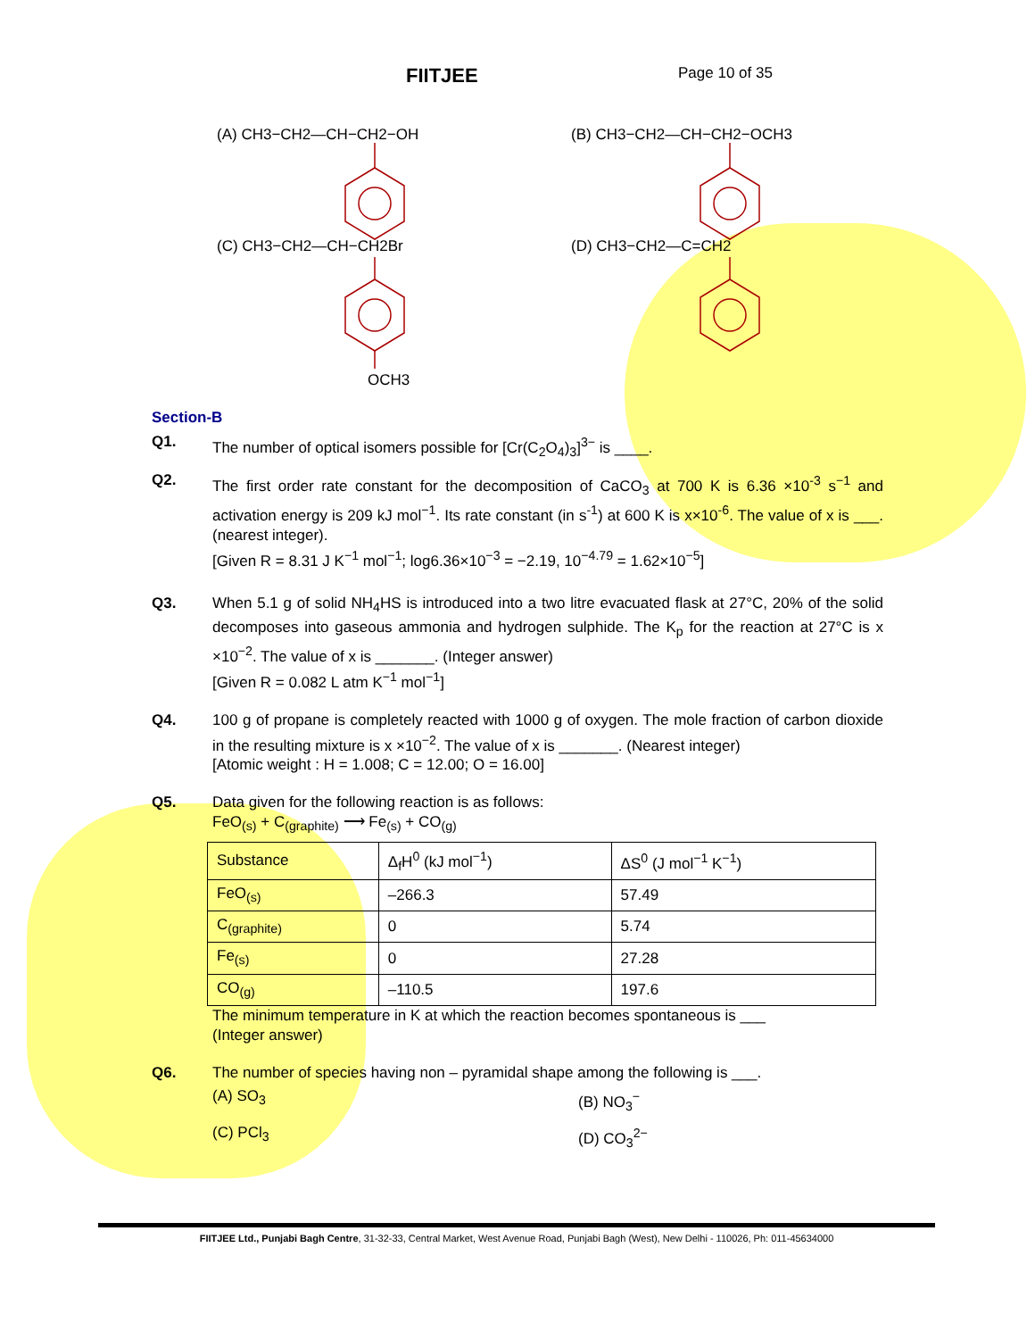FIITJEE
Page 10 of 35
(A) CH3−CH2—CH−CH2−OH
(B) CH3−CH2—CH−CH2−OCH3
(C) CH3−CH2—CH−CH2Br
(D) CH3−CH2—C=CH2
OCH3
Section-B
Q1. The number of optical isomers possible for [Cr(C<sub>2</sub>O<sub>4</sub>)<sub>3</sub>]<sup>3−</sup> is ____.
Q2. The first order rate constant for the decomposition of CaCO<sub>3</sub> at 700 K is 6.36 ×10<sup>-3</sup> s<sup>−1</sup> and activation energy is 209 kJ mol<sup>−1</sup>. Its rate constant (in s<sup>-1</sup>) at 600 K is x×10<sup>-6</sup>. The value of x is ___. (nearest integer).
[Given R = 8.31 J K<sup>−1</sup> mol<sup>−1</sup>; log6.36×10<sup>−3</sup> = −2.19, 10<sup>−4.79</sup> = 1.62×10<sup>−5</sup>]
Q3. When 5.1 g of solid NH<sub>4</sub>HS is introduced into a two litre evacuated flask at 27°C, 20% of the solid decomposes into gaseous ammonia and hydrogen sulphide. The K<sub>p</sub> for the reaction at 27°C is x ×10<sup>−2</sup>. The value of x is _______. (Integer answer)
[Given R = 0.082 L atm K<sup>−1</sup> mol<sup>−1</sup>]
Q4. 100 g of propane is completely reacted with 1000 g of oxygen. The mole fraction of carbon dioxide in the resulting mixture is x ×10<sup>−2</sup>. The value of x is _______. (Nearest integer)
[Atomic weight : H = 1.008; C = 12.00; O = 16.00]
Q5. Data given for the following reaction is as follows:
FeO<sub>(s)</sub> + C<sub>(graphite)</sub> ⟶ Fe<sub>(s)</sub> + CO<sub>(g)</sub>
| Substance | Δ<sub>f</sub>H<sup>0</sup> (kJ mol<sup>−1</sup>) | ΔS<sup>0</sup> (J mol<sup>−1</sup> K<sup>−1</sup>) |
| FeO<sub>(s)</sub> | –266.3 | 57.49 |
| C<sub>(graphite)</sub> | 0 | 5.74 |
| Fe<sub>(s)</sub> | 0 | 27.28 |
| CO<sub>(g)</sub> | –110.5 | 197.6 |
The minimum temperature in K at which the reaction becomes spontaneous is ___
(Integer answer)
Q6. The number of species having non – pyramidal shape among the following is ___.
(A) SO<sub>3</sub> (B) NO<sub>3</sub><sup>−</sup>
(C) PCl<sub>3</sub> (D) CO<sub>3</sub><sup>2−</sup>
FIITJEE Ltd., Punjabi Bagh Centre, 31-32-33, Central Market, West Avenue Road, Punjabi Bagh (West), New Delhi - 110026, Ph: 011-45634000